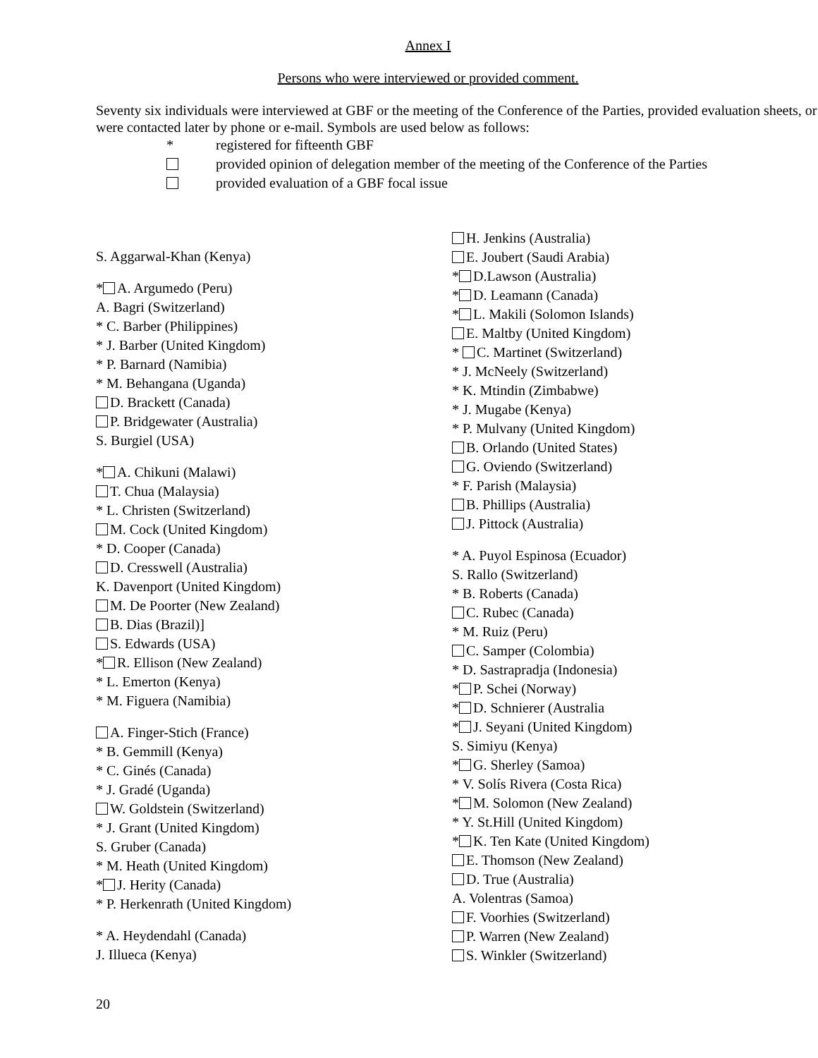Annex I
Persons who were interviewed or provided comment.
Seventy six individuals were interviewed at GBF or the meeting of the Conference of the Parties, provided evaluation sheets, or were contacted later by phone or e-mail. Symbols are used below as follows:
* registered for fifteenth GBF
provided opinion of delegation member of the meeting of the Conference of the Parties
provided evaluation of a GBF focal issue
S. Aggarwal-Khan (Kenya)
* A. Argumedo (Peru)
A. Bagri (Switzerland)
* C. Barber (Philippines)
* J. Barber (United Kingdom)
* P. Barnard (Namibia)
* M. Behangana (Uganda)
D. Brackett (Canada)
P. Bridgewater (Australia)
S. Burgiel (USA)
* A. Chikuni (Malawi)
T. Chua (Malaysia)
* L. Christen (Switzerland)
M. Cock (United Kingdom)
* D. Cooper (Canada)
D. Cresswell (Australia)
K. Davenport (United Kingdom)
M. De Poorter (New Zealand)
B. Dias (Brazil)]
S. Edwards (USA)
* R. Ellison (New Zealand)
* L. Emerton (Kenya)
* M. Figuera (Namibia)
A. Finger-Stich (France)
* B. Gemmill (Kenya)
* C. Ginés (Canada)
* J. Gradé (Uganda)
W. Goldstein (Switzerland)
* J. Grant (United Kingdom)
S. Gruber (Canada)
* M. Heath (United Kingdom)
* J. Herity (Canada)
* P. Herkenrath (United Kingdom)
* A. Heydendahl (Canada)
J. Illueca (Kenya)
H. Jenkins (Australia)
E. Joubert (Saudi Arabia)
* D.Lawson (Australia)
* D. Leamann (Canada)
* L. Makili (Solomon Islands)
E. Maltby (United Kingdom)
* C. Martinet (Switzerland)
* J. McNeely (Switzerland)
* K. Mtindin (Zimbabwe)
* J. Mugabe (Kenya)
* P. Mulvany (United Kingdom)
B. Orlando (United States)
G. Oviendo (Switzerland)
* F. Parish (Malaysia)
B. Phillips (Australia)
J. Pittock (Australia)
* A. Puyol Espinosa (Ecuador)
S. Rallo (Switzerland)
* B. Roberts (Canada)
C. Rubec (Canada)
* M. Ruiz (Peru)
C. Samper (Colombia)
* D. Sastrapradja (Indonesia)
* P. Schei (Norway)
* D. Schnierer (Australia
* J. Seyani (United Kingdom)
S. Simiyu (Kenya)
* G. Sherley (Samoa)
* V. Solís Rivera (Costa Rica)
* M. Solomon (New Zealand)
* Y. St.Hill (United Kingdom)
* K. Ten Kate (United Kingdom)
E. Thomson (New Zealand)
D. True (Australia)
A. Volentras (Samoa)
F. Voorhies (Switzerland)
P. Warren (New Zealand)
S. Winkler (Switzerland)
20